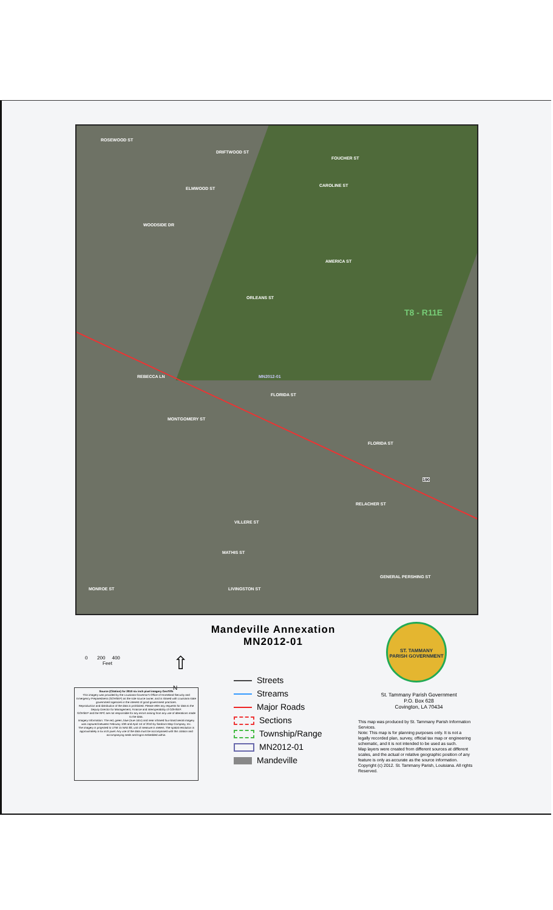ROSEWOOD ST
DRIFTWOOD ST
FOUCHER ST
ELMWOOD ST
CAROLINE ST
WOODSIDE DR
AMERICA ST
ORLEANS ST
T8 - R11E
MN2012-01
FLORIDA ST
REBECCA LN
MONTGOMERY ST
FLORIDA ST
RELACHER ST
VILLERE ST
MATHIS ST
LIVINGSTON ST
GENERAL PERSHING ST
MONROE ST
190
Mandeville Annexation
MN2012-01
0 200 400
Feet
⇧
N
Source (Citation) for 2010 six inch pixel imagery GeoTiffs
This imagery was provided by the Louisiana Governor's Office of Homeland Security and Emergency Preparedness (GOHSEP) as the sole source owner, and is shared with Louisiana state government agencies in the interest of good government practices.
Reproduction and distribution of the data is prohibited. Please refer any requests for data to the Deputy Director for Management, Finance and Interoperability of GOHSEP.
GOHSEP and the RPC are not responsible for any errors arising from any use of alterations made to the data.
Imagery Information: The red, green, blue (true color) and near infrared four-band aerial imagery was captured between February 10th and April 1st of 2010 by Sanborn Map Company, Inc.
The imagery is projected to UTM 15 NAD 83; unit of measure is meters. The spatial resolution is approximately a six inch pixel. Any use of the data must be accompanied with this citation and accompanying seals and logos embedded within.
Streets
Streams
Major Roads
Sections
Township/Range
MN2012-01
Mandeville
ST. TAMMANY
PARISH GOVERNMENT
St. Tammany Parish Government
P.O. Box 628
Covington, LA 70434
This map was produced by St. Tammany Parish Information Services.
Note: This map is for planning purposes only. It is not a legally recorded plan, survey, official tax map or engineering schematic, and it is not intended to be used as such.
Map layers were created from different sources at different scales, and the actual or relative geographic position of any feature is only as accurate as the source information.
Copyright (c) 2012. St. Tammany Parish, Louisiana. All rights Reserved.